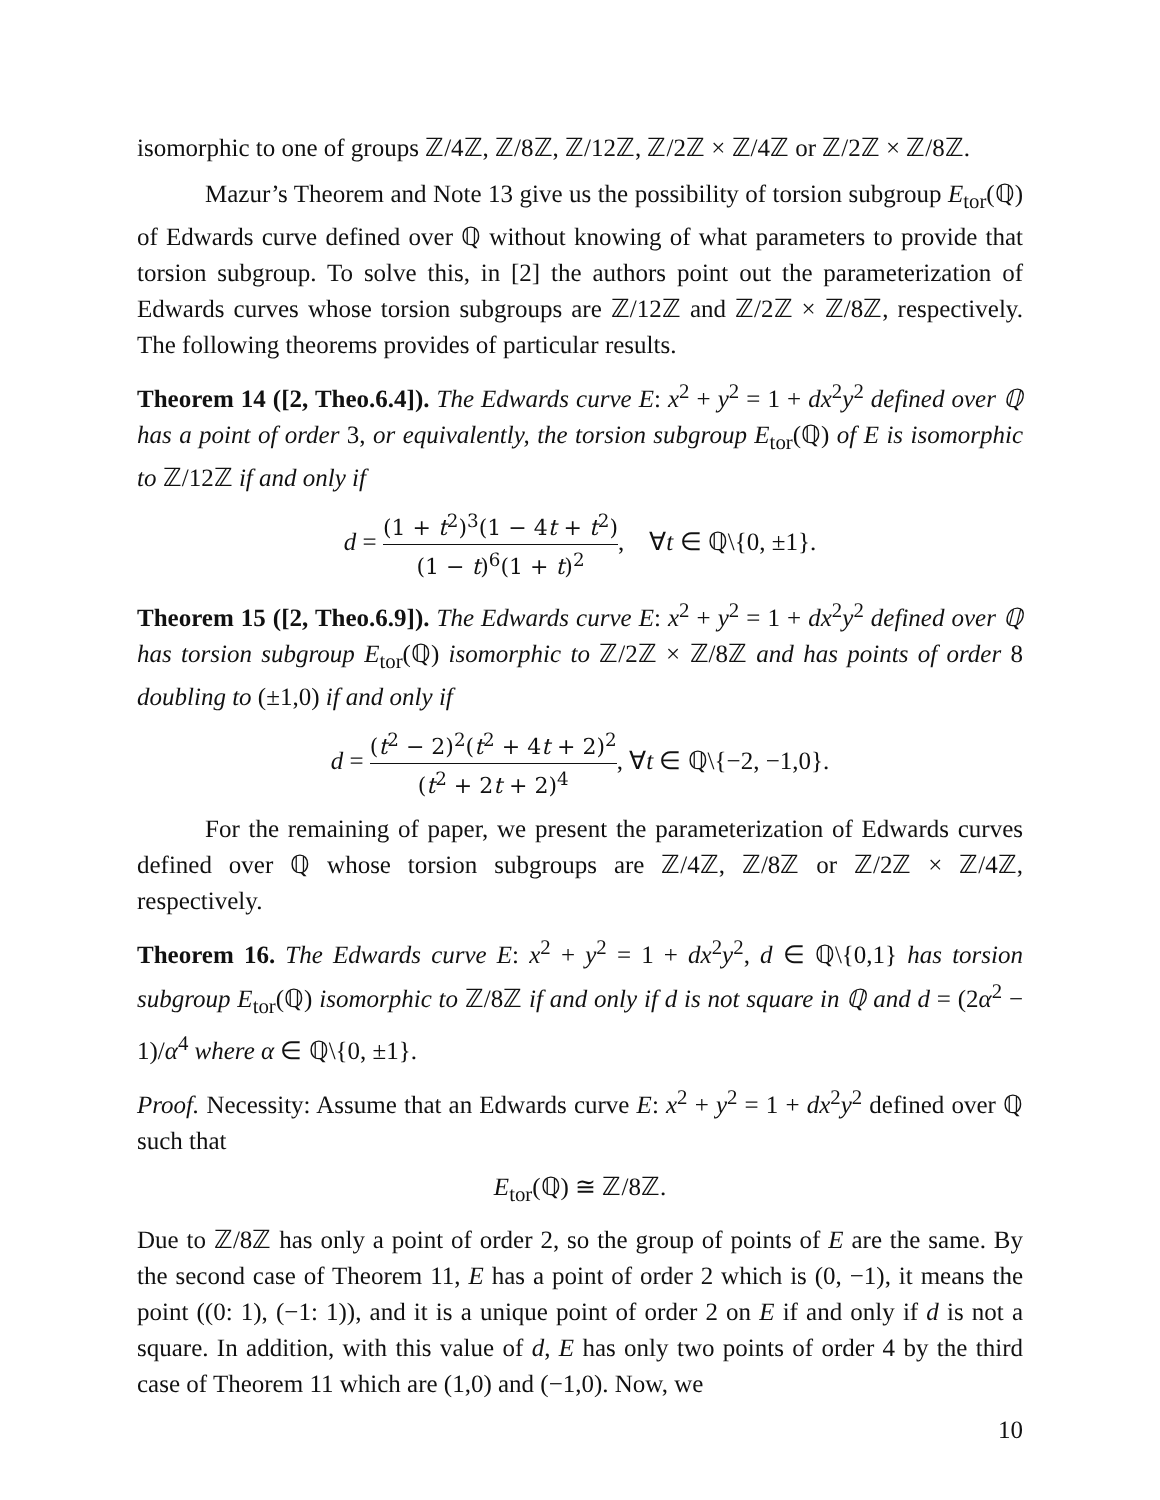isomorphic to one of groups ℤ/4ℤ, ℤ/8ℤ, ℤ/12ℤ, ℤ/2ℤ × ℤ/4ℤ or ℤ/2ℤ × ℤ/8ℤ.
Mazur’s Theorem and Note 13 give us the possibility of torsion subgroup E<sub>tor</sub>(ℚ) of Edwards curve defined over ℚ without knowing of what parameters to provide that torsion subgroup. To solve this, in [2] the authors point out the parameterization of Edwards curves whose torsion subgroups are ℤ/12ℤ and ℤ/2ℤ × ℤ/8ℤ, respectively. The following theorems provides of particular results.
Theorem 14 ([2, Theo.6.4]). The Edwards curve E: x<sup>2</sup> + y<sup>2</sup> = 1 + dx<sup>2</sup>y<sup>2</sup> defined over ℚ has a point of order 3, or equivalently, the torsion subgroup E<sub>tor</sub>(ℚ) of E is isomorphic to ℤ/12ℤ if and only if
d = (1 + t<sup>2</sup>)<sup>3</sup>(1 − 4t + t<sup>2</sup>) (1 − t)<sup>6</sup>(1 + t)<sup>2</sup>, ∀t ∈ ℚ\{0, ±1}.
Theorem 15 ([2, Theo.6.9]). The Edwards curve E: x<sup>2</sup> + y<sup>2</sup> = 1 + dx<sup>2</sup>y<sup>2</sup> defined over ℚ has torsion subgroup E<sub>tor</sub>(ℚ) isomorphic to ℤ/2ℤ × ℤ/8ℤ and has points of order 8 doubling to (±1,0) if and only if
d = (t<sup>2</sup> − 2)<sup>2</sup>(t<sup>2</sup> + 4t + 2)<sup>2</sup> (t<sup>2</sup> + 2t + 2)<sup>4</sup>, ∀t ∈ ℚ\{−2, −1,0}.
For the remaining of paper, we present the parameterization of Edwards curves defined over ℚ whose torsion subgroups are ℤ/4ℤ, ℤ/8ℤ or ℤ/2ℤ × ℤ/4ℤ, respectively.
Theorem 16. The Edwards curve E: x<sup>2</sup> + y<sup>2</sup> = 1 + dx<sup>2</sup>y<sup>2</sup>, d ∈ ℚ\{0,1} has torsion subgroup E<sub>tor</sub>(ℚ) isomorphic to ℤ/8ℤ if and only if d is not square in ℚ and d = (2α<sup>2</sup> − 1)/α<sup>4</sup> where α ∈ ℚ\{0, ±1}.
Proof. Necessity: Assume that an Edwards curve E: x<sup>2</sup> + y<sup>2</sup> = 1 + dx<sup>2</sup>y<sup>2</sup> defined over ℚ such that
E<sub>tor</sub>(ℚ) ≅ ℤ/8ℤ.
Due to ℤ/8ℤ has only a point of order 2, so the group of points of E are the same. By the second case of Theorem 11, E has a point of order 2 which is (0, −1), it means the point ((0: 1), (−1: 1)), and it is a unique point of order 2 on E if and only if d is not a square. In addition, with this value of d, E has only two points of order 4 by the third case of Theorem 11 which are (1,0) and (−1,0). Now, we
10